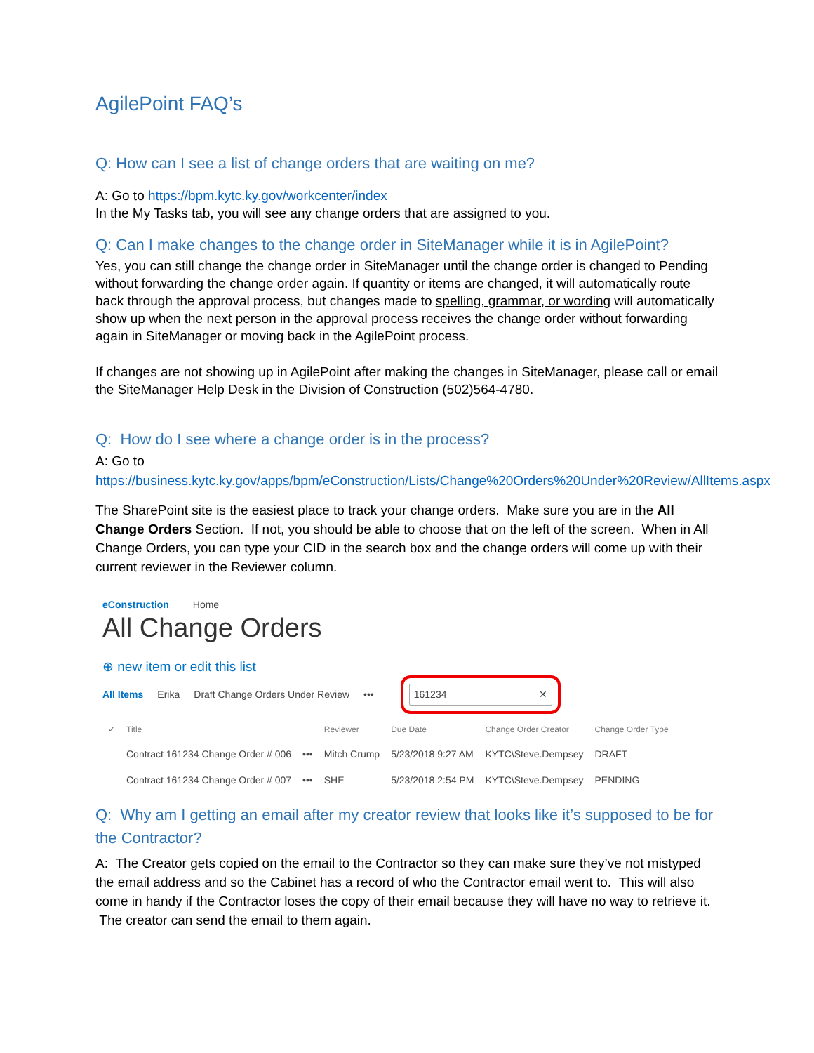AgilePoint FAQ’s
Q: How can I see a list of change orders that are waiting on me?
A: Go to https://bpm.kytc.ky.gov/workcenter/index
In the My Tasks tab, you will see any change orders that are assigned to you.
Q: Can I make changes to the change order in SiteManager while it is in AgilePoint?
Yes, you can still change the change order in SiteManager until the change order is changed to Pending without forwarding the change order again. If quantity or items are changed, it will automatically route back through the approval process, but changes made to spelling, grammar, or wording will automatically show up when the next person in the approval process receives the change order without forwarding again in SiteManager or moving back in the AgilePoint process.
If changes are not showing up in AgilePoint after making the changes in SiteManager, please call or email the SiteManager Help Desk in the Division of Construction (502)564-4780.
Q: How do I see where a change order is in the process?
A: Go to
https://business.kytc.ky.gov/apps/bpm/eConstruction/Lists/Change%20Orders%20Under%20Review/AllItems.aspx
The SharePoint site is the easiest place to track your change orders. Make sure you are in the All Change Orders Section. If not, you should be able to choose that on the left of the screen. When in All Change Orders, you can type your CID in the search box and the change orders will come up with their current reviewer in the Reviewer column.
eConstruction Home
All Change Orders
⊕ new item or edit this list
All Items Erika Draft Change Orders Under Review ••• 161234 ✕
| ✓ | Title | | Reviewer | Due Date | Change Order Creator | Change Order Type |
| --- | --- | --- | --- | --- | --- | --- |
| | Contract 161234 Change Order # 006 | ••• | Mitch Crump | 5/23/2018 9:27 AM | KYTC\Steve.Dempsey | DRAFT |
| | Contract 161234 Change Order # 007 | ••• | SHE | 5/23/2018 2:54 PM | KYTC\Steve.Dempsey | PENDING |
Q: Why am I getting an email after my creator review that looks like it’s supposed to be for the Contractor?
A: The Creator gets copied on the email to the Contractor so they can make sure they’ve not mistyped the email address and so the Cabinet has a record of who the Contractor email went to. This will also come in handy if the Contractor loses the copy of their email because they will have no way to retrieve it. The creator can send the email to them again.